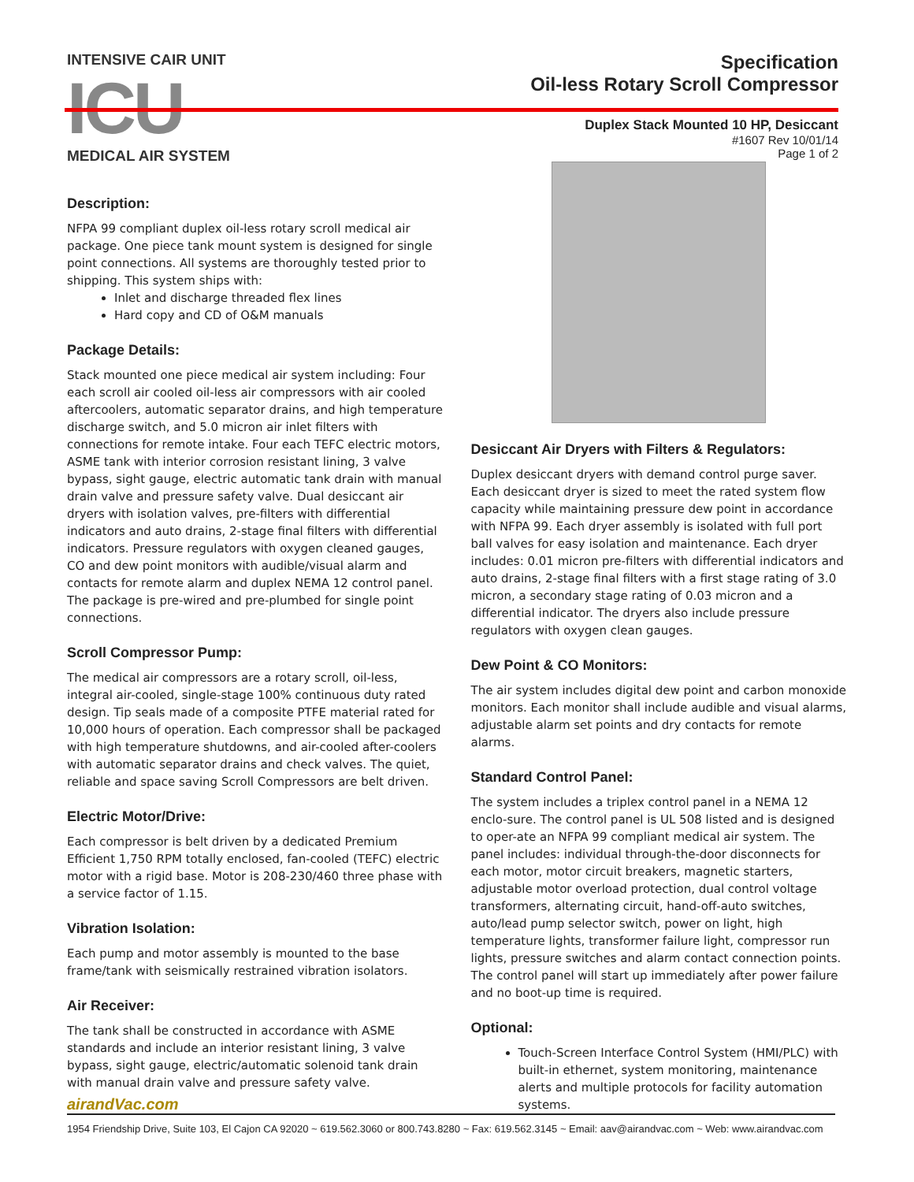INTENSIVE CAIR UNIT
ICU
MEDICAL AIR SYSTEM
Specification
Oil-less Rotary Scroll Compressor
Duplex Stack Mounted 10 HP, Desiccant
#1607 Rev 10/01/14
Page 1 of 2
Description:
NFPA 99 compliant duplex oil-less rotary scroll medical air package. One piece tank mount system is designed for single point connections. All systems are thoroughly tested prior to shipping. This system ships with:
Inlet and discharge threaded flex lines
Hard copy and CD of O&M manuals
Package Details:
Stack mounted one piece medical air system including: Four each scroll air cooled oil-less air compressors with air cooled aftercoolers, automatic separator drains, and high temperature discharge switch, and 5.0 micron air inlet filters with connections for remote intake. Four each TEFC electric motors, ASME tank with interior corrosion resistant lining, 3 valve bypass, sight gauge, electric automatic tank drain with manual drain valve and pressure safety valve. Dual desiccant air dryers with isolation valves, pre-filters with differential indicators and auto drains, 2-stage final filters with differential indicators. Pressure regulators with oxygen cleaned gauges, CO and dew point monitors with audible/visual alarm and contacts for remote alarm and duplex NEMA 12 control panel. The package is pre-wired and pre-plumbed for single point connections.
Scroll Compressor Pump:
The medical air compressors are a rotary scroll, oil-less, integral air-cooled, single-stage 100% continuous duty rated design. Tip seals made of a composite PTFE material rated for 10,000 hours of operation. Each compressor shall be packaged with high temperature shutdowns, and air-cooled after-coolers with automatic separator drains and check valves. The quiet, reliable and space saving Scroll Compressors are belt driven.
Electric Motor/Drive:
Each compressor is belt driven by a dedicated Premium Efficient 1,750 RPM totally enclosed, fan-cooled (TEFC) electric motor with a rigid base. Motor is 208-230/460 three phase with a service factor of 1.15.
Vibration Isolation:
Each pump and motor assembly is mounted to the base frame/tank with seismically restrained vibration isolators.
Air Receiver:
The tank shall be constructed in accordance with ASME standards and include an interior resistant lining, 3 valve bypass, sight gauge, electric/automatic solenoid tank drain with manual drain valve and pressure safety valve.
Desiccant Air Dryers with Filters & Regulators:
Duplex desiccant dryers with demand control purge saver. Each desiccant dryer is sized to meet the rated system flow capacity while maintaining pressure dew point in accordance with NFPA 99. Each dryer assembly is isolated with full port ball valves for easy isolation and maintenance. Each dryer includes: 0.01 micron pre-filters with differential indicators and auto drains, 2-stage final filters with a first stage rating of 3.0 micron, a secondary stage rating of 0.03 micron and a differential indicator. The dryers also include pressure regulators with oxygen clean gauges.
Dew Point & CO Monitors:
The air system includes digital dew point and carbon monoxide monitors. Each monitor shall include audible and visual alarms, adjustable alarm set points and dry contacts for remote alarms.
Standard Control Panel:
The system includes a triplex control panel in a NEMA 12 enclo-sure. The control panel is UL 508 listed and is designed to oper-ate an NFPA 99 compliant medical air system. The panel includes: individual through-the-door disconnects for each motor, motor circuit breakers, magnetic starters, adjustable motor overload protection, dual control voltage transformers, alternating circuit, hand-off-auto switches, auto/lead pump selector switch, power on light, high temperature lights, transformer failure light, compressor run lights, pressure switches and alarm contact connection points. The control panel will start up immediately after power failure and no boot-up time is required.
Optional:
Touch-Screen Interface Control System (HMI/PLC) with built-in ethernet, system monitoring, maintenance alerts and multiple protocols for facility automation systems.
airandVac.com
1954 Friendship Drive, Suite 103, El Cajon CA 92020 ~ 619.562.3060 or 800.743.8280 ~ Fax: 619.562.3145 ~ Email: aav@airandvac.com ~ Web: www.airandvac.com